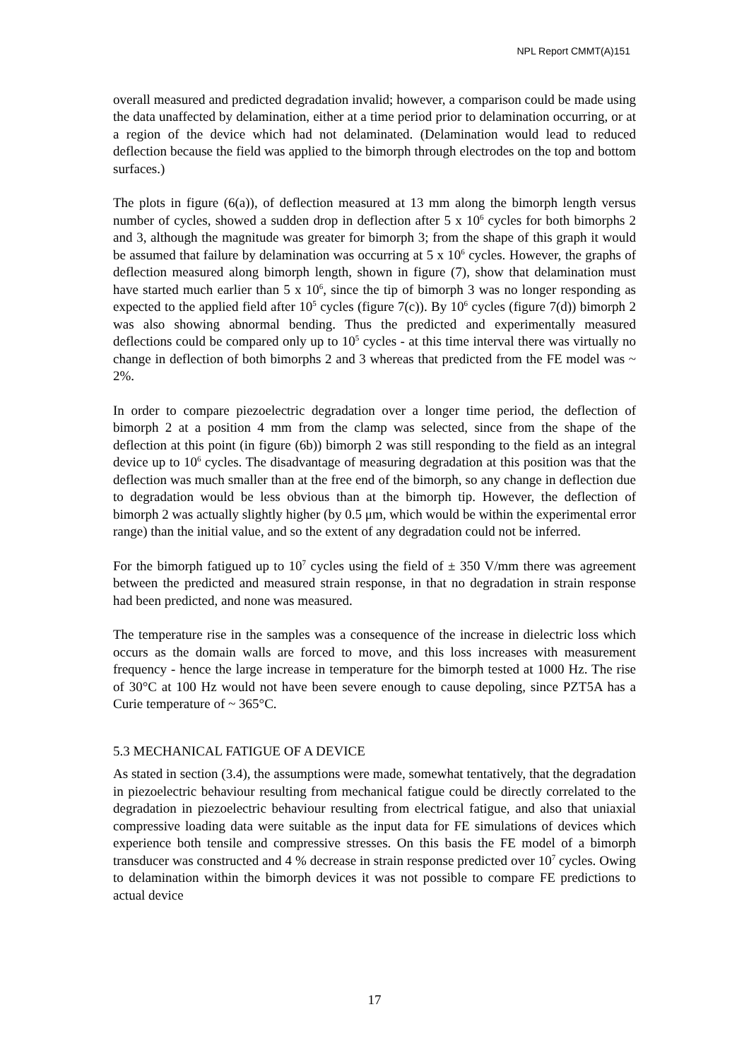NPL Report CMMT(A)151
overall measured and predicted degradation invalid; however, a comparison could be made using the data unaffected by delamination, either at a time period prior to delamination occurring, or at a region of the device which had not delaminated. (Delamination would lead to reduced deflection because the field was applied to the bimorph through electrodes on the top and bottom surfaces.)
The plots in figure (6(a)), of deflection measured at 13 mm along the bimorph length versus number of cycles, showed a sudden drop in deflection after 5 x 10<sup>6</sup> cycles for both bimorphs 2 and 3, although the magnitude was greater for bimorph 3; from the shape of this graph it would be assumed that failure by delamination was occurring at 5 x 10<sup>6</sup> cycles. However, the graphs of deflection measured along bimorph length, shown in figure (7), show that delamination must have started much earlier than 5 x 10<sup>6</sup>, since the tip of bimorph 3 was no longer responding as expected to the applied field after 10<sup>5</sup> cycles (figure 7(c)). By 10<sup>6</sup> cycles (figure 7(d)) bimorph 2 was also showing abnormal bending. Thus the predicted and experimentally measured deflections could be compared only up to 10<sup>5</sup> cycles - at this time interval there was virtually no change in deflection of both bimorphs 2 and 3 whereas that predicted from the FE model was ~ 2%.
In order to compare piezoelectric degradation over a longer time period, the deflection of bimorph 2 at a position 4 mm from the clamp was selected, since from the shape of the deflection at this point (in figure (6b)) bimorph 2 was still responding to the field as an integral device up to 10<sup>6</sup> cycles. The disadvantage of measuring degradation at this position was that the deflection was much smaller than at the free end of the bimorph, so any change in deflection due to degradation would be less obvious than at the bimorph tip. However, the deflection of bimorph 2 was actually slightly higher (by 0.5 μm, which would be within the experimental error range) than the initial value, and so the extent of any degradation could not be inferred.
For the bimorph fatigued up to 10<sup>7</sup> cycles using the field of ± 350 V/mm there was agreement between the predicted and measured strain response, in that no degradation in strain response had been predicted, and none was measured.
The temperature rise in the samples was a consequence of the increase in dielectric loss which occurs as the domain walls are forced to move, and this loss increases with measurement frequency - hence the large increase in temperature for the bimorph tested at 1000 Hz. The rise of 30°C at 100 Hz would not have been severe enough to cause depoling, since PZT5A has a Curie temperature of ~ 365°C.
5.3 MECHANICAL FATIGUE OF A DEVICE
As stated in section (3.4), the assumptions were made, somewhat tentatively, that the degradation in piezoelectric behaviour resulting from mechanical fatigue could be directly correlated to the degradation in piezoelectric behaviour resulting from electrical fatigue, and also that uniaxial compressive loading data were suitable as the input data for FE simulations of devices which experience both tensile and compressive stresses. On this basis the FE model of a bimorph transducer was constructed and 4 % decrease in strain response predicted over 10<sup>7</sup> cycles. Owing to delamination within the bimorph devices it was not possible to compare FE predictions to actual device
17